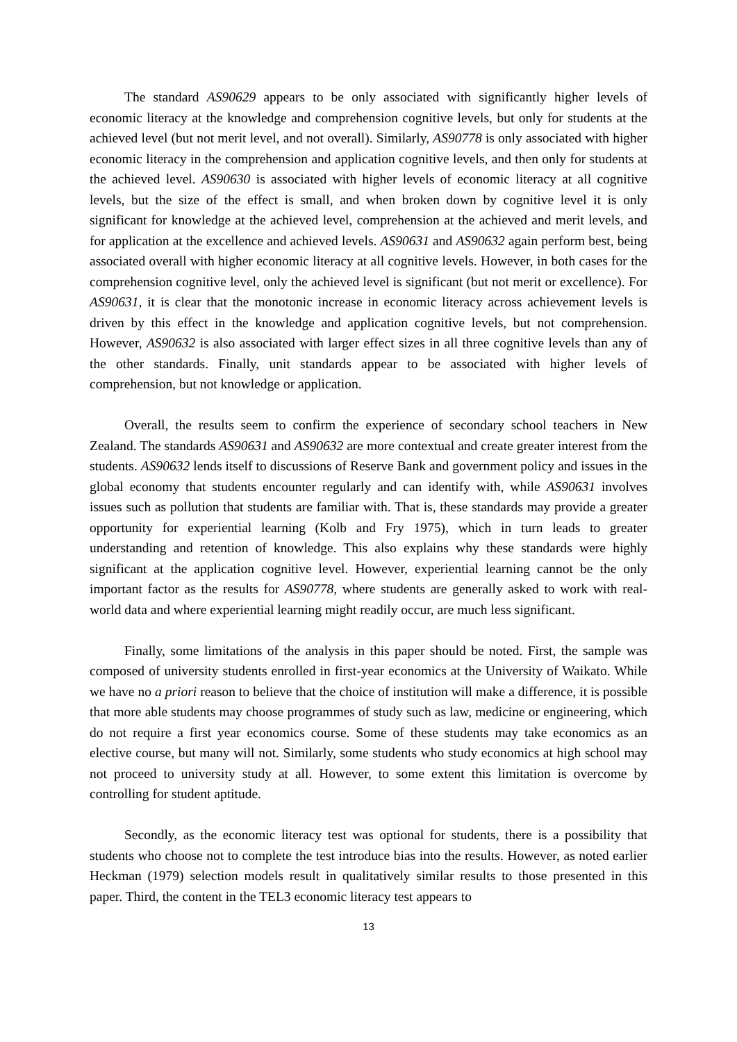The standard AS90629 appears to be only associated with significantly higher levels of economic literacy at the knowledge and comprehension cognitive levels, but only for students at the achieved level (but not merit level, and not overall). Similarly, AS90778 is only associated with higher economic literacy in the comprehension and application cognitive levels, and then only for students at the achieved level. AS90630 is associated with higher levels of economic literacy at all cognitive levels, but the size of the effect is small, and when broken down by cognitive level it is only significant for knowledge at the achieved level, comprehension at the achieved and merit levels, and for application at the excellence and achieved levels. AS90631 and AS90632 again perform best, being associated overall with higher economic literacy at all cognitive levels. However, in both cases for the comprehension cognitive level, only the achieved level is significant (but not merit or excellence). For AS90631, it is clear that the monotonic increase in economic literacy across achievement levels is driven by this effect in the knowledge and application cognitive levels, but not comprehension. However, AS90632 is also associated with larger effect sizes in all three cognitive levels than any of the other standards. Finally, unit standards appear to be associated with higher levels of comprehension, but not knowledge or application.
Overall, the results seem to confirm the experience of secondary school teachers in New Zealand. The standards AS90631 and AS90632 are more contextual and create greater interest from the students. AS90632 lends itself to discussions of Reserve Bank and government policy and issues in the global economy that students encounter regularly and can identify with, while AS90631 involves issues such as pollution that students are familiar with. That is, these standards may provide a greater opportunity for experiential learning (Kolb and Fry 1975), which in turn leads to greater understanding and retention of knowledge. This also explains why these standards were highly significant at the application cognitive level. However, experiential learning cannot be the only important factor as the results for AS90778, where students are generally asked to work with real-world data and where experiential learning might readily occur, are much less significant.
Finally, some limitations of the analysis in this paper should be noted. First, the sample was composed of university students enrolled in first-year economics at the University of Waikato. While we have no a priori reason to believe that the choice of institution will make a difference, it is possible that more able students may choose programmes of study such as law, medicine or engineering, which do not require a first year economics course. Some of these students may take economics as an elective course, but many will not. Similarly, some students who study economics at high school may not proceed to university study at all. However, to some extent this limitation is overcome by controlling for student aptitude.
Secondly, as the economic literacy test was optional for students, there is a possibility that students who choose not to complete the test introduce bias into the results. However, as noted earlier Heckman (1979) selection models result in qualitatively similar results to those presented in this paper. Third, the content in the TEL3 economic literacy test appears to
13